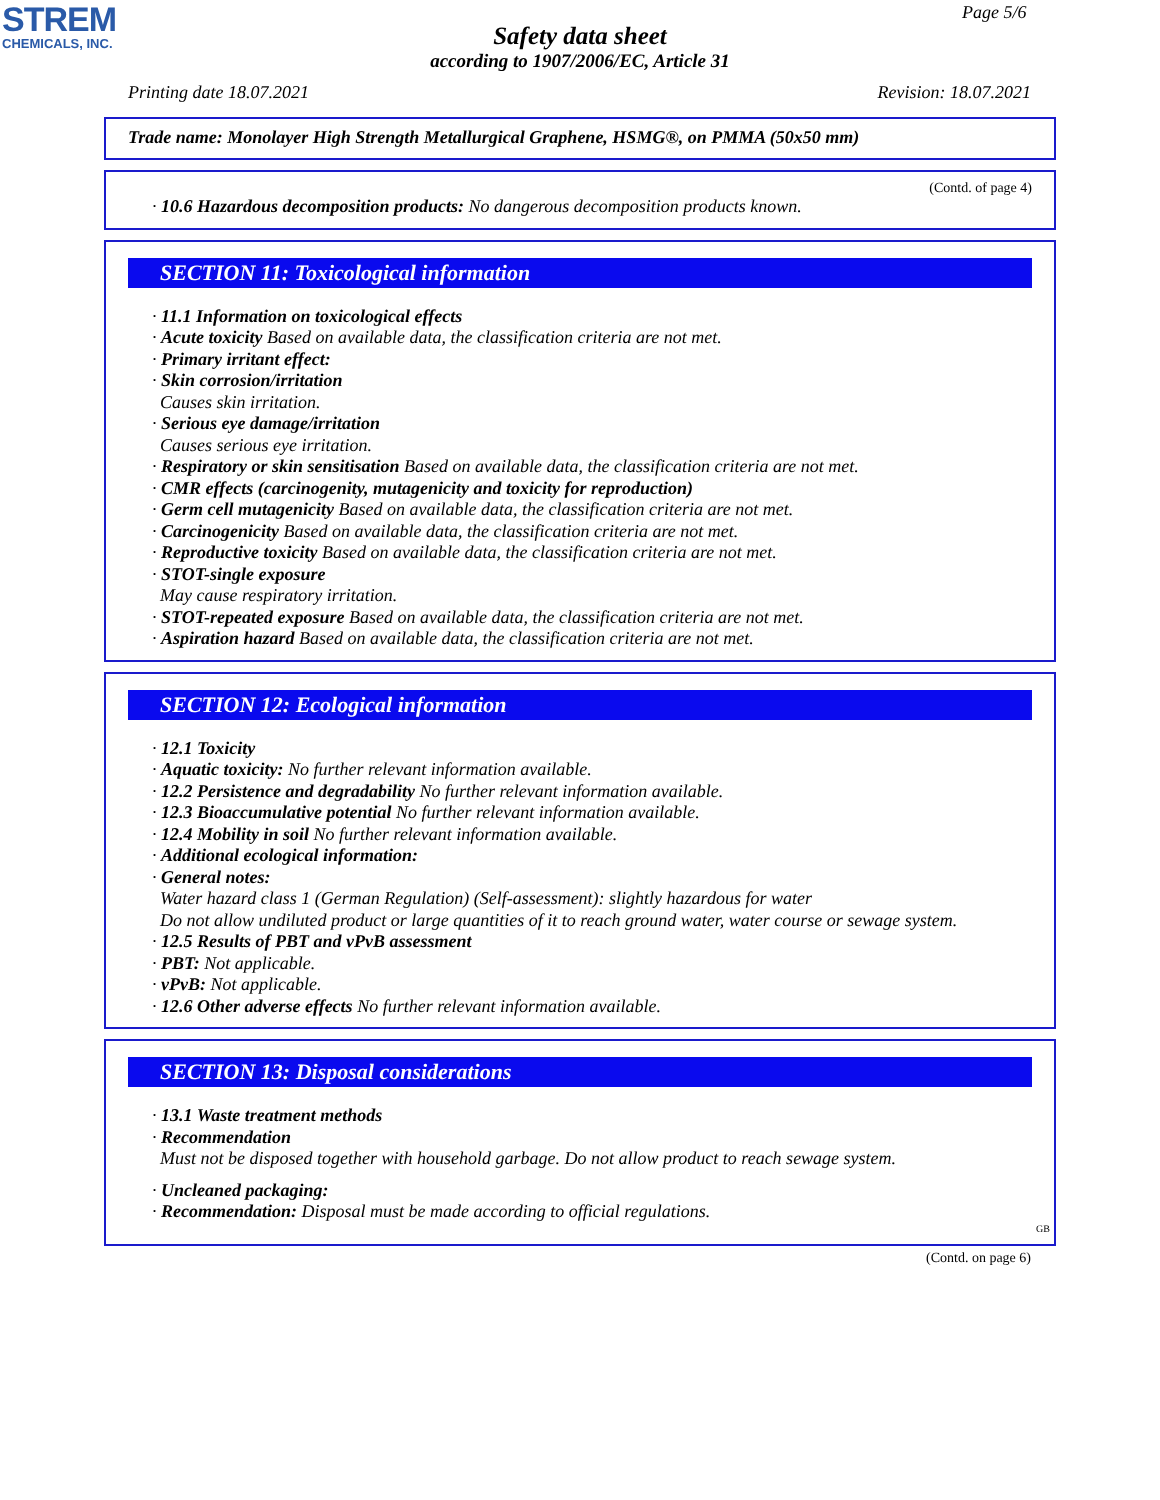STREM
CHEMICALS, INC.
Page 5/6
Safety data sheet
according to 1907/2006/EC, Article 31
Printing date 18.07.2021 Revision: 18.07.2021
Trade name: Monolayer High Strength Metallurgical Graphene, HSMG®, on PMMA (50x50 mm)
(Contd. of page 4)
· 10.6 Hazardous decomposition products: No dangerous decomposition products known.
SECTION 11: Toxicological information
· 11.1 Information on toxicological effects
· Acute toxicity Based on available data, the classification criteria are not met.
· Primary irritant effect:
· Skin corrosion/irritation
Causes skin irritation.
· Serious eye damage/irritation
Causes serious eye irritation.
· Respiratory or skin sensitisation Based on available data, the classification criteria are not met.
· CMR effects (carcinogenity, mutagenicity and toxicity for reproduction)
· Germ cell mutagenicity Based on available data, the classification criteria are not met.
· Carcinogenicity Based on available data, the classification criteria are not met.
· Reproductive toxicity Based on available data, the classification criteria are not met.
· STOT-single exposure
May cause respiratory irritation.
· STOT-repeated exposure Based on available data, the classification criteria are not met.
· Aspiration hazard Based on available data, the classification criteria are not met.
SECTION 12: Ecological information
· 12.1 Toxicity
· Aquatic toxicity: No further relevant information available.
· 12.2 Persistence and degradability No further relevant information available.
· 12.3 Bioaccumulative potential No further relevant information available.
· 12.4 Mobility in soil No further relevant information available.
· Additional ecological information:
· General notes:
Water hazard class 1 (German Regulation) (Self-assessment): slightly hazardous for water
Do not allow undiluted product or large quantities of it to reach ground water, water course or sewage system.
· 12.5 Results of PBT and vPvB assessment
· PBT: Not applicable.
· vPvB: Not applicable.
· 12.6 Other adverse effects No further relevant information available.
SECTION 13: Disposal considerations
· 13.1 Waste treatment methods
· Recommendation
Must not be disposed together with household garbage. Do not allow product to reach sewage system.
· Uncleaned packaging:
· Recommendation: Disposal must be made according to official regulations.
GB
(Contd. on page 6)